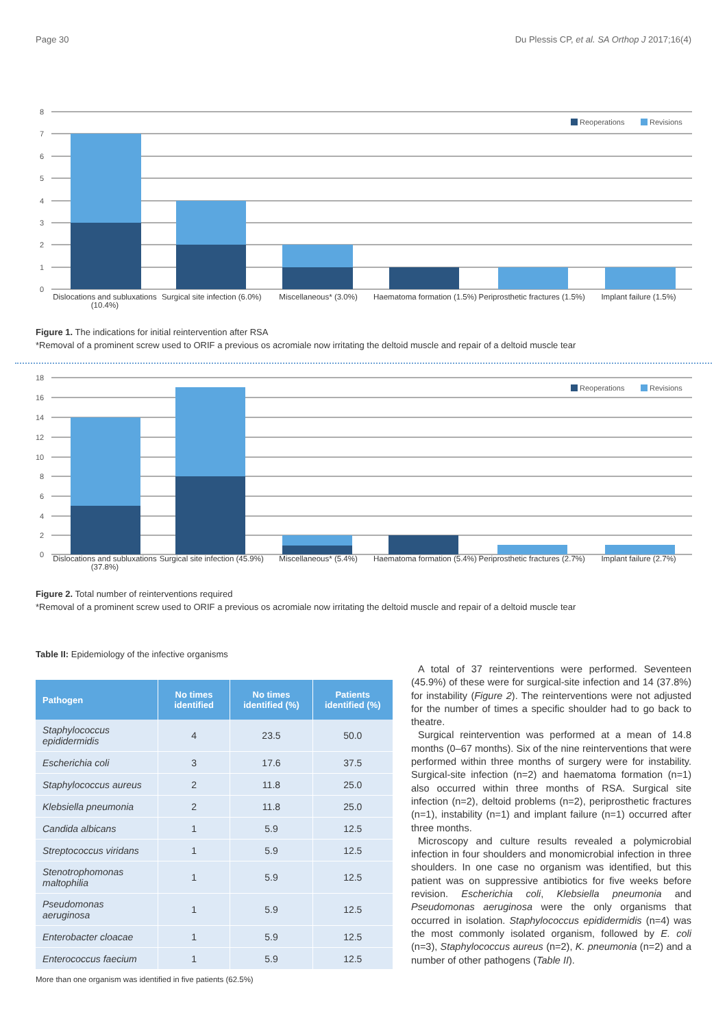Page 30 Du Plessis CP, et al. SA Orthop J 2017;16(4)
8
7
6
5
4
3
2
1
0
Reoperations
Revisions
Dislocations and subluxations (10.4%)
Surgical site infection (6.0%) Miscellaneous* (3.0%) Haematoma formation (1.5%) Periprosthetic fractures (1.5%)
Implant failure (1.5%)
Figure 1. The indications for initial reintervention after RSA
*Removal of a prominent screw used to ORIF a previous os acromiale now irritating the deltoid muscle and repair of a deltoid muscle tear
18
16
14
12
10
8
6
4
2
0
Reoperations
Revisions
Dislocations and subluxations (37.8%)
Surgical site infection (45.9%)
Miscellaneous* (5.4%) Haematoma formation (5.4%) Periprosthetic fractures (2.7%)
Implant failure (2.7%)
Figure 2. Total number of reinterventions required
*Removal of a prominent screw used to ORIF a previous os acromiale now irritating the deltoid muscle and repair of a deltoid muscle tear
Table II: Epidemiology of the infective organisms
| Pathogen | No times identified | No times identified (%) | Patients identified (%) |
| --- | --- | --- | --- |
| Staphylococcus epididermidis | 4 | 23.5 | 50.0 |
| Escherichia coli | 3 | 17.6 | 37.5 |
| Staphylococcus aureus | 2 | 11.8 | 25.0 |
| Klebsiella pneumonia | 2 | 11.8 | 25.0 |
| Candida albicans | 1 | 5.9 | 12.5 |
| Streptococcus viridans | 1 | 5.9 | 12.5 |
| Stenotrophomonas maltophilia | 1 | 5.9 | 12.5 |
| Pseudomonas aeruginosa | 1 | 5.9 | 12.5 |
| Enterobacter cloacae | 1 | 5.9 | 12.5 |
| Enterococcus faecium | 1 | 5.9 | 12.5 |
More than one organism was identified in five patients (62.5%)
A total of 37 reinterventions were performed. Seventeen (45.9%) of these were for surgical-site infection and 14 (37.8%) for instability (Figure 2). The reinterventions were not adjusted for the number of times a specific shoulder had to go back to theatre.
Surgical reintervention was performed at a mean of 14.8 months (0–67 months). Six of the nine reinterventions that were performed within three months of surgery were for instability. Surgical-site infection (n=2) and haematoma formation (n=1) also occurred within three months of RSA. Surgical site infection (n=2), deltoid problems (n=2), periprosthetic fractures (n=1), instability (n=1) and implant failure (n=1) occurred after three months.
Microscopy and culture results revealed a polymicrobial infection in four shoulders and monomicrobial infection in three shoulders. In one case no organism was identified, but this patient was on suppressive antibiotics for five weeks before revision. Escherichia coli, Klebsiella pneumonia and Pseudomonas aeruginosa were the only organisms that occurred in isolation. Staphylococcus epididermidis (n=4) was the most commonly isolated organism, followed by E. coli (n=3), Staphylococcus aureus (n=2), K. pneumonia (n=2) and a number of other pathogens (Table II).